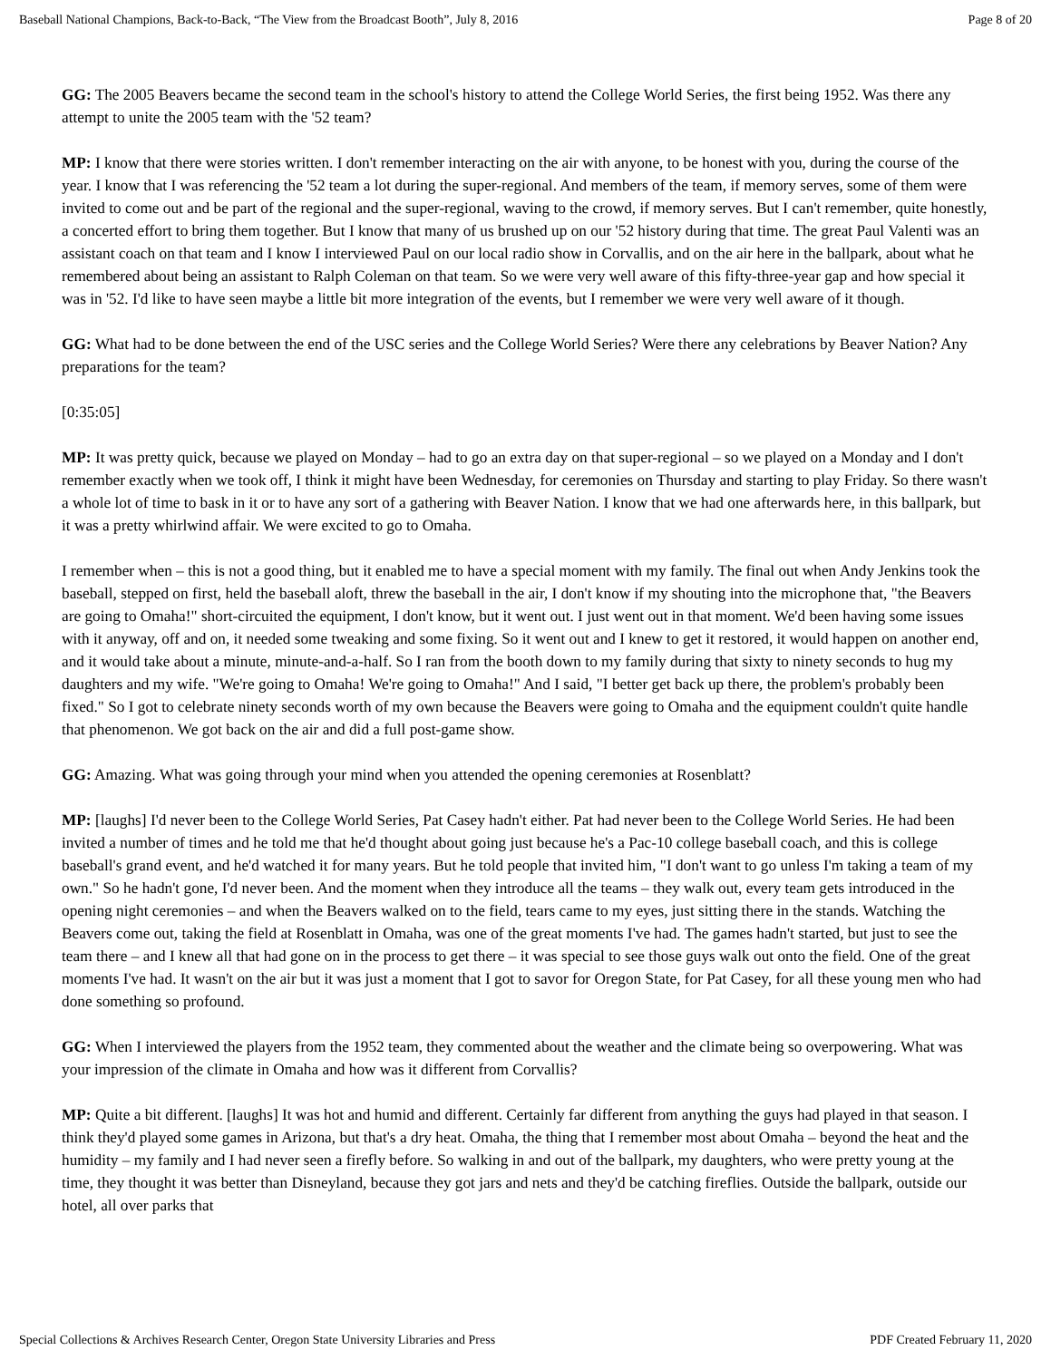Baseball National Champions, Back-to-Back, “The View from the Broadcast Booth”, July 8, 2016 Page 8 of 20
GG: The 2005 Beavers became the second team in the school's history to attend the College World Series, the first being 1952. Was there any attempt to unite the 2005 team with the '52 team?
MP: I know that there were stories written. I don't remember interacting on the air with anyone, to be honest with you, during the course of the year. I know that I was referencing the '52 team a lot during the super-regional. And members of the team, if memory serves, some of them were invited to come out and be part of the regional and the super-regional, waving to the crowd, if memory serves. But I can't remember, quite honestly, a concerted effort to bring them together. But I know that many of us brushed up on our '52 history during that time. The great Paul Valenti was an assistant coach on that team and I know I interviewed Paul on our local radio show in Corvallis, and on the air here in the ballpark, about what he remembered about being an assistant to Ralph Coleman on that team. So we were very well aware of this fifty-three-year gap and how special it was in '52. I'd like to have seen maybe a little bit more integration of the events, but I remember we were very well aware of it though.
GG: What had to be done between the end of the USC series and the College World Series? Were there any celebrations by Beaver Nation? Any preparations for the team?
[0:35:05]
MP: It was pretty quick, because we played on Monday – had to go an extra day on that super-regional – so we played on a Monday and I don't remember exactly when we took off, I think it might have been Wednesday, for ceremonies on Thursday and starting to play Friday. So there wasn't a whole lot of time to bask in it or to have any sort of a gathering with Beaver Nation. I know that we had one afterwards here, in this ballpark, but it was a pretty whirlwind affair. We were excited to go to Omaha.
I remember when – this is not a good thing, but it enabled me to have a special moment with my family. The final out when Andy Jenkins took the baseball, stepped on first, held the baseball aloft, threw the baseball in the air, I don't know if my shouting into the microphone that, "the Beavers are going to Omaha!" short-circuited the equipment, I don't know, but it went out. I just went out in that moment. We'd been having some issues with it anyway, off and on, it needed some tweaking and some fixing. So it went out and I knew to get it restored, it would happen on another end, and it would take about a minute, minute-and-a-half. So I ran from the booth down to my family during that sixty to ninety seconds to hug my daughters and my wife. "We're going to Omaha! We're going to Omaha!" And I said, "I better get back up there, the problem's probably been fixed." So I got to celebrate ninety seconds worth of my own because the Beavers were going to Omaha and the equipment couldn't quite handle that phenomenon. We got back on the air and did a full post-game show.
GG: Amazing. What was going through your mind when you attended the opening ceremonies at Rosenblatt?
MP: [laughs] I'd never been to the College World Series, Pat Casey hadn't either. Pat had never been to the College World Series. He had been invited a number of times and he told me that he'd thought about going just because he's a Pac-10 college baseball coach, and this is college baseball's grand event, and he'd watched it for many years. But he told people that invited him, "I don't want to go unless I'm taking a team of my own." So he hadn't gone, I'd never been. And the moment when they introduce all the teams – they walk out, every team gets introduced in the opening night ceremonies – and when the Beavers walked on to the field, tears came to my eyes, just sitting there in the stands. Watching the Beavers come out, taking the field at Rosenblatt in Omaha, was one of the great moments I've had. The games hadn't started, but just to see the team there – and I knew all that had gone on in the process to get there – it was special to see those guys walk out onto the field. One of the great moments I've had. It wasn't on the air but it was just a moment that I got to savor for Oregon State, for Pat Casey, for all these young men who had done something so profound.
GG: When I interviewed the players from the 1952 team, they commented about the weather and the climate being so overpowering. What was your impression of the climate in Omaha and how was it different from Corvallis?
MP: Quite a bit different. [laughs] It was hot and humid and different. Certainly far different from anything the guys had played in that season. I think they'd played some games in Arizona, but that's a dry heat. Omaha, the thing that I remember most about Omaha – beyond the heat and the humidity – my family and I had never seen a firefly before. So walking in and out of the ballpark, my daughters, who were pretty young at the time, they thought it was better than Disneyland, because they got jars and nets and they'd be catching fireflies. Outside the ballpark, outside our hotel, all over parks that
Special Collections & Archives Research Center, Oregon State University Libraries and Press PDF Created February 11, 2020